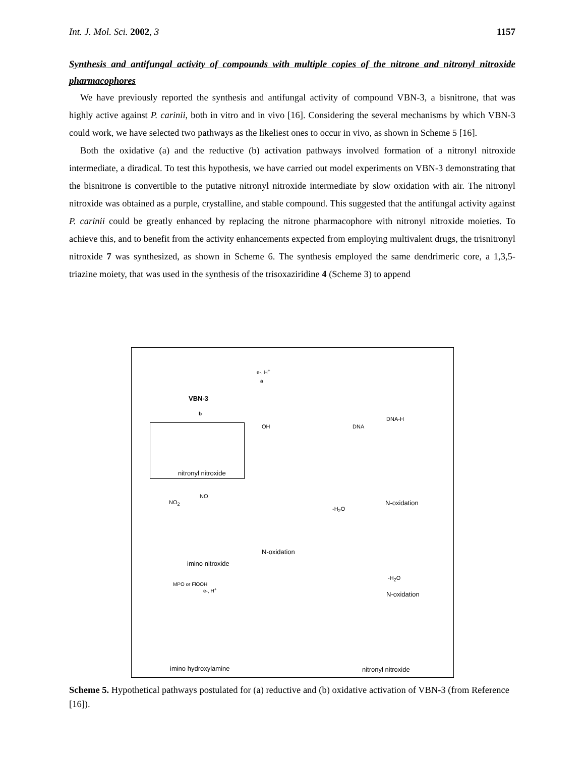Int. J. Mol. Sci. 2002, 3 1157
Synthesis and antifungal activity of compounds with multiple copies of the nitrone and nitronyl nitroxide pharmacophores
We have previously reported the synthesis and antifungal activity of compound VBN-3, a bisnitrone, that was highly active against P. carinii, both in vitro and in vivo [16]. Considering the several mechanisms by which VBN-3 could work, we have selected two pathways as the likeliest ones to occur in vivo, as shown in Scheme 5 [16].
Both the oxidative (a) and the reductive (b) activation pathways involved formation of a nitronyl nitroxide intermediate, a diradical. To test this hypothesis, we have carried out model experiments on VBN-3 demonstrating that the bisnitrone is convertible to the putative nitronyl nitroxide intermediate by slow oxidation with air. The nitronyl nitroxide was obtained as a purple, crystalline, and stable compound. This suggested that the antifungal activity against P. carinii could be greatly enhanced by replacing the nitrone pharmacophore with nitronyl nitroxide moieties. To achieve this, and to benefit from the activity enhancements expected from employing multivalent drugs, the trisnitronyl nitroxide 7 was synthesized, as shown in Scheme 6. The synthesis employed the same dendrimeric core, a 1,3,5-triazine moiety, that was used in the synthesis of the trisoxaziridine 4 (Scheme 3) to append
VBN-3
e-, H<sup>+</sup>
a
b
OH DNA
DNA-H
nitronyl nitroxide
NO<sub>2</sub>
NO
-H<sub>2</sub>O
N-oxidation
imino nitroxide
N-oxidation
MPO or FlOOH
e-, H<sup>+</sup>
-H<sub>2</sub>O
N-oxidation
imino hydroxylamine nitronyl nitroxide
Scheme 5. Hypothetical pathways postulated for (a) reductive and (b) oxidative activation of VBN-3 (from Reference [16]).